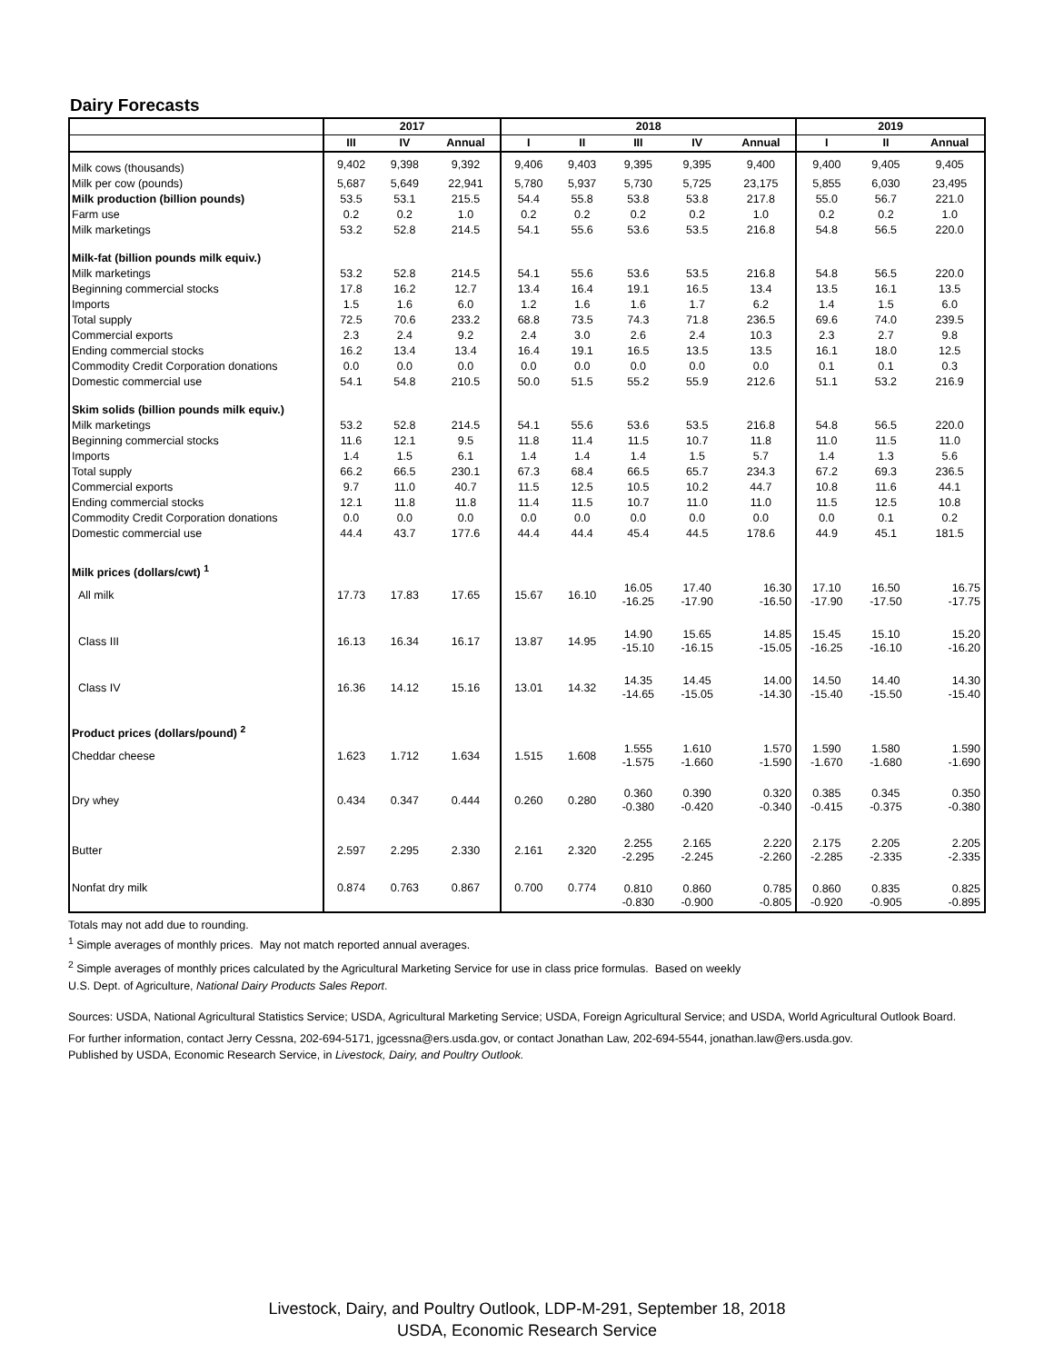Dairy Forecasts
| | 2017 | | | 2018 | | | | | 2019 | | |
| --- | --- | --- | --- | --- | --- | --- | --- | --- | --- | --- | --- |
| | III | IV | Annual | I | II | III | IV | Annual | I | II | Annual |
| Milk cows (thousands) | 9,402 | 9,398 | 9,392 | 9,406 | 9,403 | 9,395 | 9,395 | 9,400 | 9,400 | 9,405 | 9,405 |
| Milk per cow (pounds) | 5,687 | 5,649 | 22,941 | 5,780 | 5,937 | 5,730 | 5,725 | 23,175 | 5,855 | 6,030 | 23,495 |
| Milk production (billion pounds) | 53.5 | 53.1 | 215.5 | 54.4 | 55.8 | 53.8 | 53.8 | 217.8 | 55.0 | 56.7 | 221.0 |
| Farm use | 0.2 | 0.2 | 1.0 | 0.2 | 0.2 | 0.2 | 0.2 | 1.0 | 0.2 | 0.2 | 1.0 |
| Milk marketings | 53.2 | 52.8 | 214.5 | 54.1 | 55.6 | 53.6 | 53.5 | 216.8 | 54.8 | 56.5 | 220.0 |
| Milk-fat (billion pounds milk equiv.) | | | | | | | | | | | |
| Milk marketings | 53.2 | 52.8 | 214.5 | 54.1 | 55.6 | 53.6 | 53.5 | 216.8 | 54.8 | 56.5 | 220.0 |
| Beginning commercial stocks | 17.8 | 16.2 | 12.7 | 13.4 | 16.4 | 19.1 | 16.5 | 13.4 | 13.5 | 16.1 | 13.5 |
| Imports | 1.5 | 1.6 | 6.0 | 1.2 | 1.6 | 1.6 | 1.7 | 6.2 | 1.4 | 1.5 | 6.0 |
| Total supply | 72.5 | 70.6 | 233.2 | 68.8 | 73.5 | 74.3 | 71.8 | 236.5 | 69.6 | 74.0 | 239.5 |
| Commercial exports | 2.3 | 2.4 | 9.2 | 2.4 | 3.0 | 2.6 | 2.4 | 10.3 | 2.3 | 2.7 | 9.8 |
| Ending commercial stocks | 16.2 | 13.4 | 13.4 | 16.4 | 19.1 | 16.5 | 13.5 | 13.5 | 16.1 | 18.0 | 12.5 |
| Commodity Credit Corporation donations | 0.0 | 0.0 | 0.0 | 0.0 | 0.0 | 0.0 | 0.0 | 0.0 | 0.1 | 0.1 | 0.3 |
| Domestic commercial use | 54.1 | 54.8 | 210.5 | 50.0 | 51.5 | 55.2 | 55.9 | 212.6 | 51.1 | 53.2 | 216.9 |
| Skim solids (billion pounds milk equiv.) | | | | | | | | | | | |
| Milk marketings | 53.2 | 52.8 | 214.5 | 54.1 | 55.6 | 53.6 | 53.5 | 216.8 | 54.8 | 56.5 | 220.0 |
| Beginning commercial stocks | 11.6 | 12.1 | 9.5 | 11.8 | 11.4 | 11.5 | 10.7 | 11.8 | 11.0 | 11.5 | 11.0 |
| Imports | 1.4 | 1.5 | 6.1 | 1.4 | 1.4 | 1.4 | 1.5 | 5.7 | 1.4 | 1.3 | 5.6 |
| Total supply | 66.2 | 66.5 | 230.1 | 67.3 | 68.4 | 66.5 | 65.7 | 234.3 | 67.2 | 69.3 | 236.5 |
| Commercial exports | 9.7 | 11.0 | 40.7 | 11.5 | 12.5 | 10.5 | 10.2 | 44.7 | 10.8 | 11.6 | 44.1 |
| Ending commercial stocks | 12.1 | 11.8 | 11.8 | 11.4 | 11.5 | 10.7 | 11.0 | 11.0 | 11.5 | 12.5 | 10.8 |
| Commodity Credit Corporation donations | 0.0 | 0.0 | 0.0 | 0.0 | 0.0 | 0.0 | 0.0 | 0.0 | 0.0 | 0.1 | 0.2 |
| Domestic commercial use | 44.4 | 43.7 | 177.6 | 44.4 | 44.4 | 45.4 | 44.5 | 178.6 | 44.9 | 45.1 | 181.5 |
| Milk prices (dollars/cwt) <sup>1</sup> | | | | | | | | | | | |
| All milk | 17.73 | 17.83 | 17.65 | 15.67 | 16.10 | 16.05 -16.25 | 17.40 -17.90 | 16.30 -16.50 | 17.10 -17.90 | 16.50 -17.50 | 16.75 -17.75 |
| Class III | 16.13 | 16.34 | 16.17 | 13.87 | 14.95 | 14.90 -15.10 | 15.65 -16.15 | 14.85 -15.05 | 15.45 -16.25 | 15.10 -16.10 | 15.20 -16.20 |
| Class IV | 16.36 | 14.12 | 15.16 | 13.01 | 14.32 | 14.35 -14.65 | 14.45 -15.05 | 14.00 -14.30 | 14.50 -15.40 | 14.40 -15.50 | 14.30 -15.40 |
| Product prices (dollars/pound) <sup>2</sup> | | | | | | | | | | | |
| Cheddar cheese | 1.623 | 1.712 | 1.634 | 1.515 | 1.608 | 1.555 -1.575 | 1.610 -1.660 | 1.570 -1.590 | 1.590 -1.670 | 1.580 -1.680 | 1.590 -1.690 |
| Dry whey | 0.434 | 0.347 | 0.444 | 0.260 | 0.280 | 0.360 -0.380 | 0.390 -0.420 | 0.320 -0.340 | 0.385 -0.415 | 0.345 -0.375 | 0.350 -0.380 |
| Butter | 2.597 | 2.295 | 2.330 | 2.161 | 2.320 | 2.255 -2.295 | 2.165 -2.245 | 2.220 -2.260 | 2.175 -2.285 | 2.205 -2.335 | 2.205 -2.335 |
| Nonfat dry milk | 0.874 | 0.763 | 0.867 | 0.700 | 0.774 | 0.810 -0.830 | 0.860 -0.900 | 0.785 -0.805 | 0.860 -0.920 | 0.835 -0.905 | 0.825 -0.895 |
Totals may not add due to rounding.
<sup>1</sup> Simple averages of monthly prices. May not match reported annual averages.
<sup>2</sup> Simple averages of monthly prices calculated by the Agricultural Marketing Service for use in class price formulas. Based on weekly
U.S. Dept. of Agriculture, National Dairy Products Sales Report.
Sources: USDA, National Agricultural Statistics Service; USDA, Agricultural Marketing Service; USDA, Foreign Agricultural Service; and USDA, World Agricultural Outlook Board.
For further information, contact Jerry Cessna, 202-694-5171, jgcessna@ers.usda.gov, or contact Jonathan Law, 202-694-5544, jonathan.law@ers.usda.gov.
Published by USDA, Economic Research Service, in Livestock, Dairy, and Poultry Outlook.
Livestock, Dairy, and Poultry Outlook, LDP-M-291, September 18, 2018
USDA, Economic Research Service